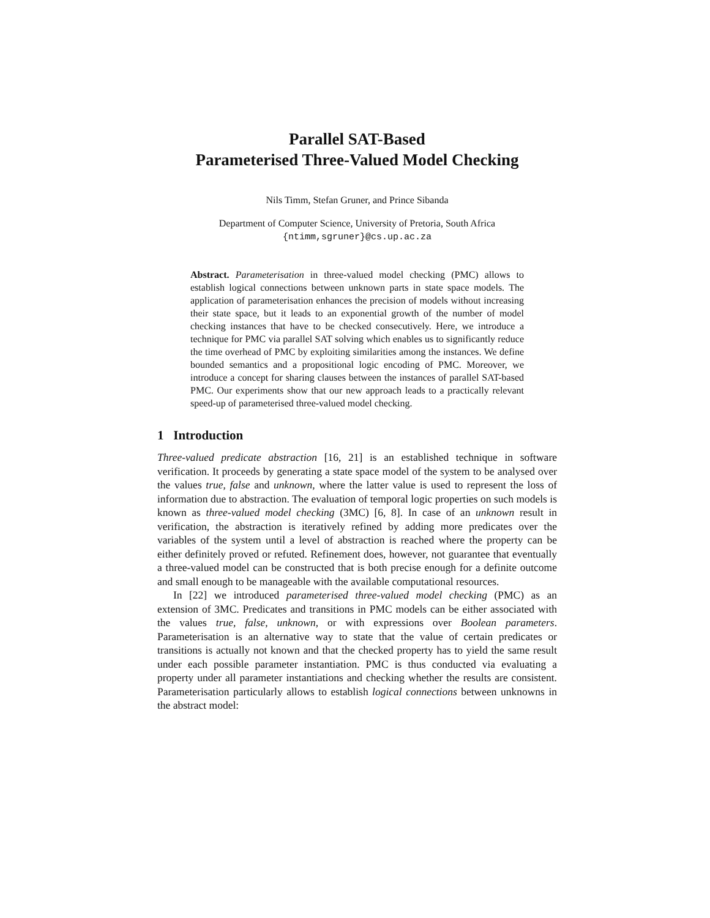Parallel SAT-Based
Parameterised Three-Valued Model Checking
Nils Timm, Stefan Gruner, and Prince Sibanda
Department of Computer Science, University of Pretoria, South Africa
{ntimm,sgruner}@cs.up.ac.za
Abstract. Parameterisation in three-valued model checking (PMC) allows to establish logical connections between unknown parts in state space models. The application of parameterisation enhances the precision of models without increasing their state space, but it leads to an exponential growth of the number of model checking instances that have to be checked consecutively. Here, we introduce a technique for PMC via parallel SAT solving which enables us to significantly reduce the time overhead of PMC by exploiting similarities among the instances. We define bounded semantics and a propositional logic encoding of PMC. Moreover, we introduce a concept for sharing clauses between the instances of parallel SAT-based PMC. Our experiments show that our new approach leads to a practically relevant speed-up of parameterised three-valued model checking.
1 Introduction
Three-valued predicate abstraction [16, 21] is an established technique in software verification. It proceeds by generating a state space model of the system to be analysed over the values true, false and unknown, where the latter value is used to represent the loss of information due to abstraction. The evaluation of temporal logic properties on such models is known as three-valued model checking (3MC) [6, 8]. In case of an unknown result in verification, the abstraction is iteratively refined by adding more predicates over the variables of the system until a level of abstraction is reached where the property can be either definitely proved or refuted. Refinement does, however, not guarantee that eventually a three-valued model can be constructed that is both precise enough for a definite outcome and small enough to be manageable with the available computational resources.
In [22] we introduced parameterised three-valued model checking (PMC) as an extension of 3MC. Predicates and transitions in PMC models can be either associated with the values true, false, unknown, or with expressions over Boolean parameters. Parameterisation is an alternative way to state that the value of certain predicates or transitions is actually not known and that the checked property has to yield the same result under each possible parameter instantiation. PMC is thus conducted via evaluating a property under all parameter instantiations and checking whether the results are consistent. Parameterisation particularly allows to establish logical connections between unknowns in the abstract model: